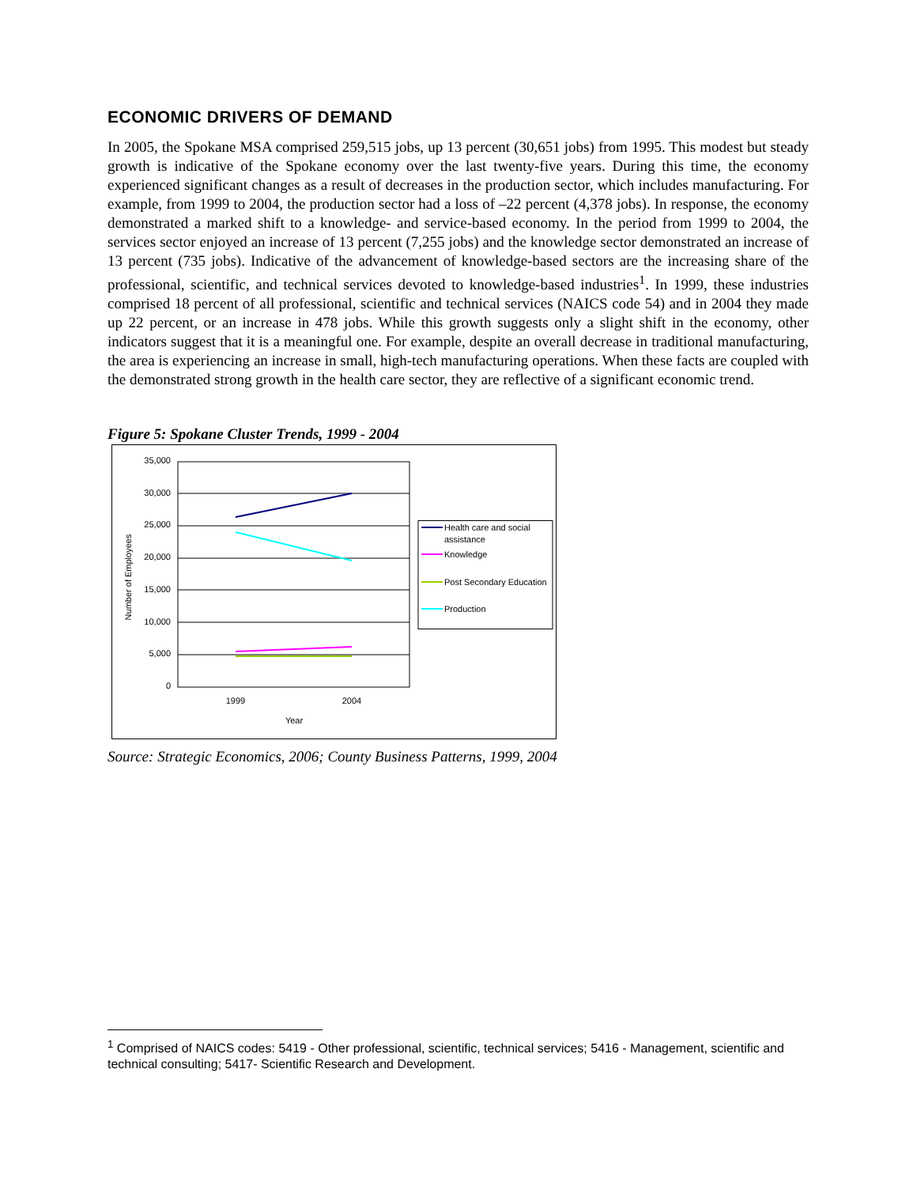ECONOMIC DRIVERS OF DEMAND
In 2005, the Spokane MSA comprised 259,515 jobs, up 13 percent (30,651 jobs) from 1995. This modest but steady growth is indicative of the Spokane economy over the last twenty-five years. During this time, the economy experienced significant changes as a result of decreases in the production sector, which includes manufacturing. For example, from 1999 to 2004, the production sector had a loss of –22 percent (4,378 jobs). In response, the economy demonstrated a marked shift to a knowledge- and service-based economy. In the period from 1999 to 2004, the services sector enjoyed an increase of 13 percent (7,255 jobs) and the knowledge sector demonstrated an increase of 13 percent (735 jobs). Indicative of the advancement of knowledge-based sectors are the increasing share of the professional, scientific, and technical services devoted to knowledge-based industries<sup>1</sup>. In 1999, these industries comprised 18 percent of all professional, scientific and technical services (NAICS code 54) and in 2004 they made up 22 percent, or an increase in 478 jobs. While this growth suggests only a slight shift in the economy, other indicators suggest that it is a meaningful one. For example, despite an overall decrease in traditional manufacturing, the area is experiencing an increase in small, high-tech manufacturing operations. When these facts are coupled with the demonstrated strong growth in the health care sector, they are reflective of a significant economic trend.
Figure 5: Spokane Cluster Trends, 1999 - 2004
35,000
30,000
25,000
20,000
15,000
10,000
5,000
0
1999
2004
Year
Number of Employees
Health care and social
assistance
Knowledge
Post Secondary Education
Production
Source: Strategic Economics, 2006; County Business Patterns, 1999, 2004
<sup>1</sup> Comprised of NAICS codes: 5419 - Other professional, scientific, technical services; 5416 - Management, scientific and technical consulting; 5417- Scientific Research and Development.